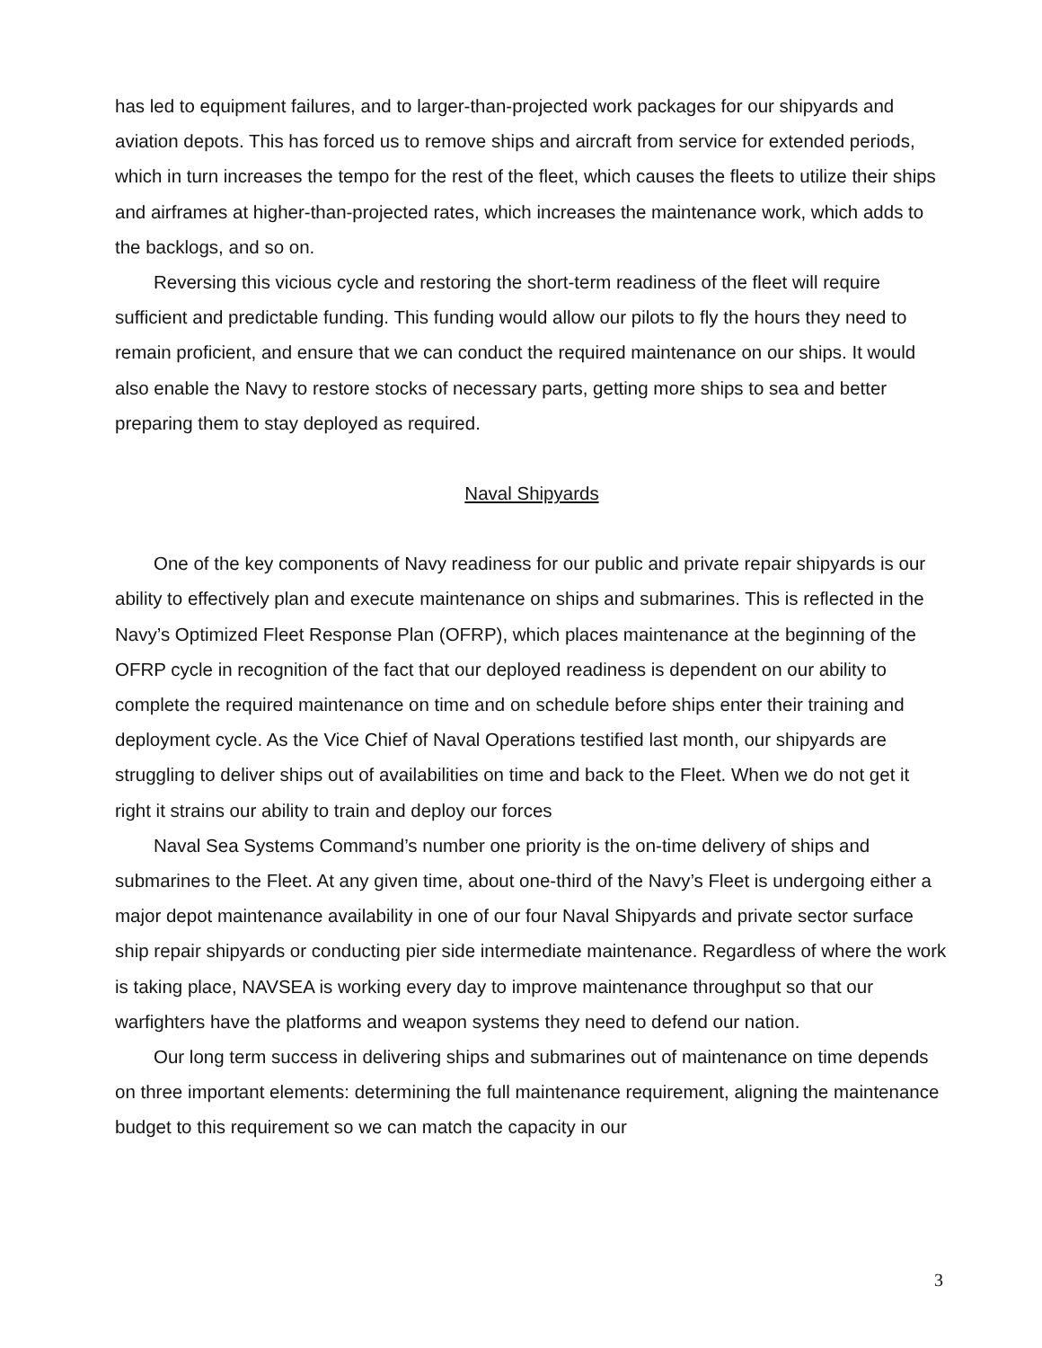has led to equipment failures, and to larger-than-projected work packages for our shipyards and aviation depots. This has forced us to remove ships and aircraft from service for extended periods, which in turn increases the tempo for the rest of the fleet, which causes the fleets to utilize their ships and airframes at higher-than-projected rates, which increases the maintenance work, which adds to the backlogs, and so on.
Reversing this vicious cycle and restoring the short-term readiness of the fleet will require sufficient and predictable funding. This funding would allow our pilots to fly the hours they need to remain proficient, and ensure that we can conduct the required maintenance on our ships. It would also enable the Navy to restore stocks of necessary parts, getting more ships to sea and better preparing them to stay deployed as required.
Naval Shipyards
One of the key components of Navy readiness for our public and private repair shipyards is our ability to effectively plan and execute maintenance on ships and submarines. This is reflected in the Navy’s Optimized Fleet Response Plan (OFRP), which places maintenance at the beginning of the OFRP cycle in recognition of the fact that our deployed readiness is dependent on our ability to complete the required maintenance on time and on schedule before ships enter their training and deployment cycle. As the Vice Chief of Naval Operations testified last month, our shipyards are struggling to deliver ships out of availabilities on time and back to the Fleet. When we do not get it right it strains our ability to train and deploy our forces
Naval Sea Systems Command’s number one priority is the on-time delivery of ships and submarines to the Fleet. At any given time, about one-third of the Navy’s Fleet is undergoing either a major depot maintenance availability in one of our four Naval Shipyards and private sector surface ship repair shipyards or conducting pier side intermediate maintenance. Regardless of where the work is taking place, NAVSEA is working every day to improve maintenance throughput so that our warfighters have the platforms and weapon systems they need to defend our nation.
Our long term success in delivering ships and submarines out of maintenance on time depends on three important elements: determining the full maintenance requirement, aligning the maintenance budget to this requirement so we can match the capacity in our
3